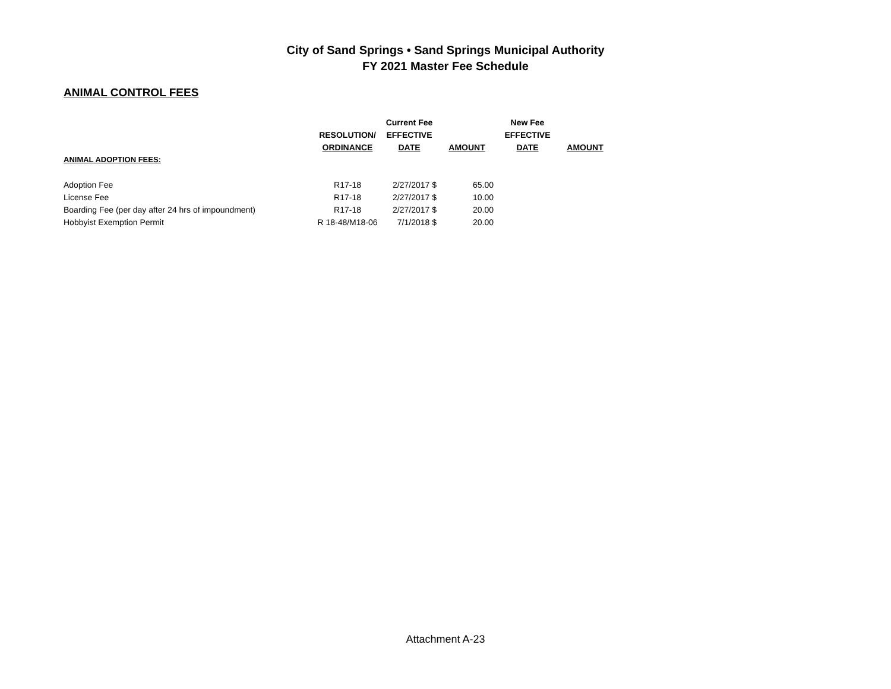City of Sand Springs • Sand Springs Municipal Authority
FY 2021 Master Fee Schedule
ANIMAL CONTROL FEES
| | | Current Fee | | New Fee | |
| --- | --- | --- | --- | --- | --- |
| | RESOLUTION/ | EFFECTIVE | | EFFECTIVE | |
| | ORDINANCE | DATE | AMOUNT | DATE | AMOUNT |
| ANIMAL ADOPTION FEES: | | | | | |
| Adoption Fee | R17-18 | 2/27/2017 $ | 65.00 | | |
| License Fee | R17-18 | 2/27/2017 $ | 10.00 | | |
| Boarding Fee (per day after 24 hrs of impoundment) | R17-18 | 2/27/2017 $ | 20.00 | | |
| Hobbyist Exemption Permit | R 18-48/M18-06 | 7/1/2018 $ | 20.00 | | |
Attachment A-23